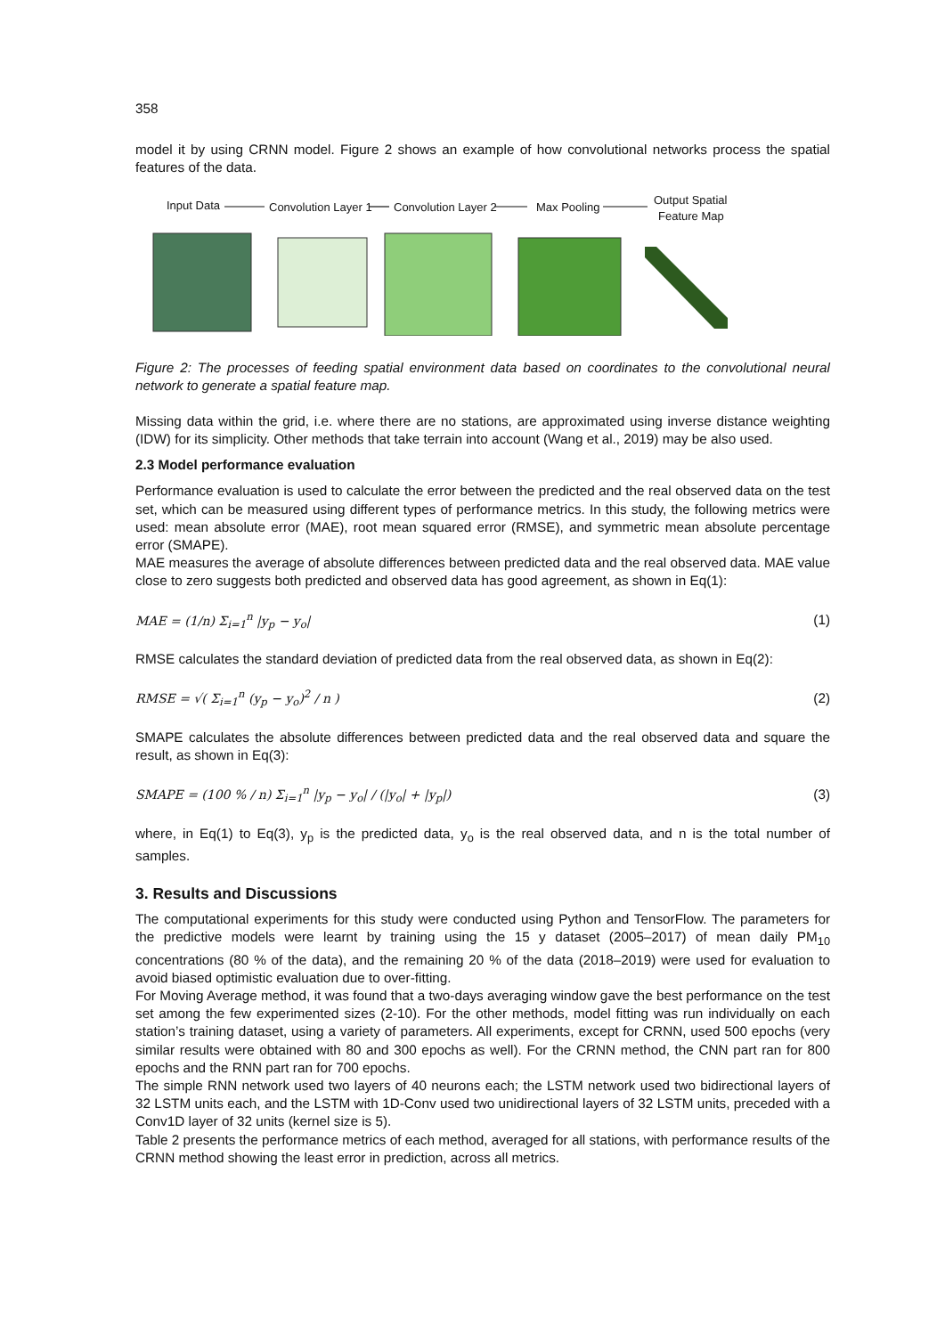358
model it by using CRNN model. Figure 2 shows an example of how convolutional networks process the spatial features of the data.
Input Data
Convolution Layer 1
Convolution Layer 2
Max Pooling
Output Spatial
Feature Map
Figure 2: The processes of feeding spatial environment data based on coordinates to the convolutional neural network to generate a spatial feature map.
Missing data within the grid, i.e. where there are no stations, are approximated using inverse distance weighting (IDW) for its simplicity. Other methods that take terrain into account (Wang et al., 2019) may be also used.
2.3 Model performance evaluation
Performance evaluation is used to calculate the error between the predicted and the real observed data on the test set, which can be measured using different types of performance metrics. In this study, the following metrics were used: mean absolute error (MAE), root mean squared error (RMSE), and symmetric mean absolute percentage error (SMAPE).
MAE measures the average of absolute differences between predicted data and the real observed data. MAE value close to zero suggests both predicted and observed data has good agreement, as shown in Eq(1):
MAE = (1/n) Σ<sub>i=1</sub><sup>n</sup> |y<sub>p</sub> − y<sub>o</sub>| (1)
RMSE calculates the standard deviation of predicted data from the real observed data, as shown in Eq(2):
RMSE = √( Σ<sub>i=1</sub><sup>n</sup> (y<sub>p</sub> − y<sub>o</sub>)<sup>2</sup> / n ) (2)
SMAPE calculates the absolute differences between predicted data and the real observed data and square the result, as shown in Eq(3):
SMAPE = (100 % / n) Σ<sub>i=1</sub><sup>n</sup> |y<sub>p</sub> − y<sub>o</sub>| / (|y<sub>o</sub>| + |y<sub>p</sub>|) (3)
where, in Eq(1) to Eq(3), y<sub>p</sub> is the predicted data, y<sub>o</sub> is the real observed data, and n is the total number of samples.
3. Results and Discussions
The computational experiments for this study were conducted using Python and TensorFlow. The parameters for the predictive models were learnt by training using the 15 y dataset (2005–2017) of mean daily PM<sub>10</sub> concentrations (80 % of the data), and the remaining 20 % of the data (2018–2019) were used for evaluation to avoid biased optimistic evaluation due to over-fitting.
For Moving Average method, it was found that a two-days averaging window gave the best performance on the test set among the few experimented sizes (2-10). For the other methods, model fitting was run individually on each station’s training dataset, using a variety of parameters. All experiments, except for CRNN, used 500 epochs (very similar results were obtained with 80 and 300 epochs as well). For the CRNN method, the CNN part ran for 800 epochs and the RNN part ran for 700 epochs.
The simple RNN network used two layers of 40 neurons each; the LSTM network used two bidirectional layers of 32 LSTM units each, and the LSTM with 1D-Conv used two unidirectional layers of 32 LSTM units, preceded with a Conv1D layer of 32 units (kernel size is 5).
Table 2 presents the performance metrics of each method, averaged for all stations, with performance results of the CRNN method showing the least error in prediction, across all metrics.